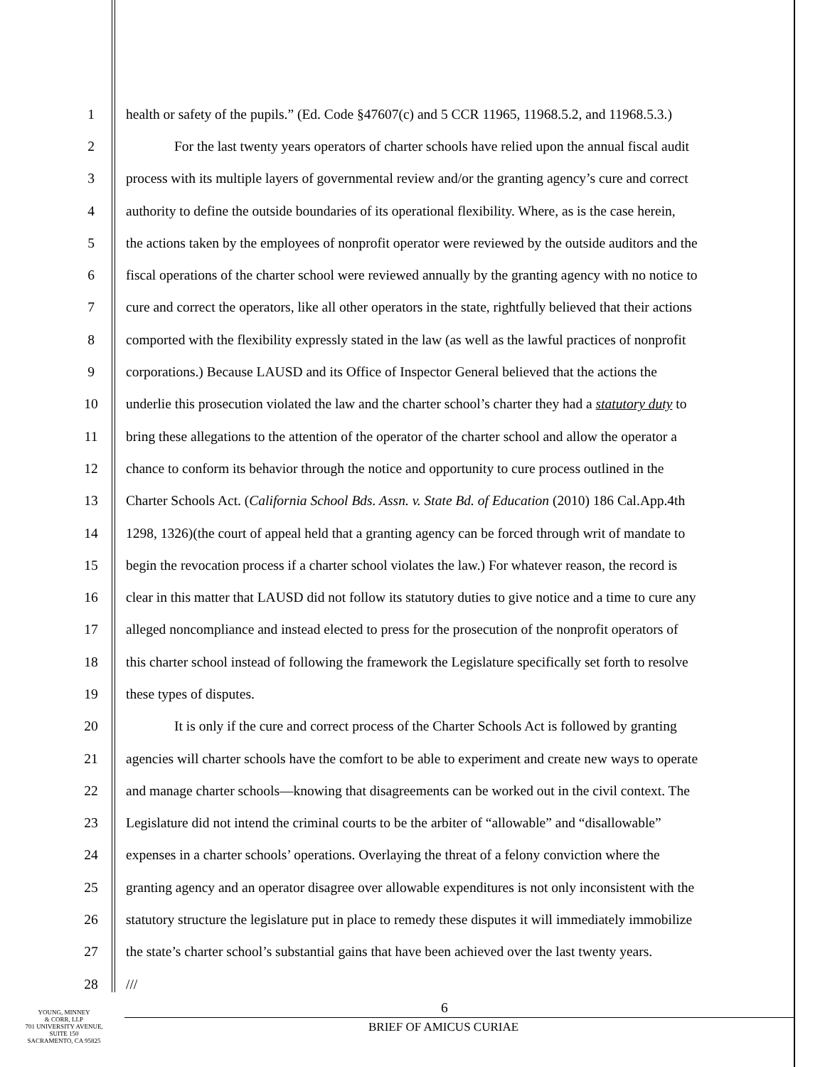1 health or safety of the pupils.” (Ed. Code §47607(c) and 5 CCR 11965, 11968.5.2, and 11968.5.3.)
2 For the last twenty years operators of charter schools have relied upon the annual fiscal audit
3 process with its multiple layers of governmental review and/or the granting agency’s cure and correct
4 authority to define the outside boundaries of its operational flexibility. Where, as is the case herein,
5 the actions taken by the employees of nonprofit operator were reviewed by the outside auditors and the
6 fiscal operations of the charter school were reviewed annually by the granting agency with no notice to
7 cure and correct the operators, like all other operators in the state, rightfully believed that their actions
8 comported with the flexibility expressly stated in the law (as well as the lawful practices of nonprofit
9 corporations.) Because LAUSD and its Office of Inspector General believed that the actions the
10 underlie this prosecution violated the law and the charter school’s charter they had a statutory duty to
11 bring these allegations to the attention of the operator of the charter school and allow the operator a
12 chance to conform its behavior through the notice and opportunity to cure process outlined in the
13 Charter Schools Act. (California School Bds. Assn. v. State Bd. of Education (2010) 186 Cal.App.4th
14 1298, 1326)(the court of appeal held that a granting agency can be forced through writ of mandate to
15 begin the revocation process if a charter school violates the law.) For whatever reason, the record is
16 clear in this matter that LAUSD did not follow its statutory duties to give notice and a time to cure any
17 alleged noncompliance and instead elected to press for the prosecution of the nonprofit operators of
18 this charter school instead of following the framework the Legislature specifically set forth to resolve
19 these types of disputes.
20 It is only if the cure and correct process of the Charter Schools Act is followed by granting
21 agencies will charter schools have the comfort to be able to experiment and create new ways to operate
22 and manage charter schools—knowing that disagreements can be worked out in the civil context. The
23 Legislature did not intend the criminal courts to be the arbiter of “allowable” and “disallowable”
24 expenses in a charter schools’ operations. Overlaying the threat of a felony conviction where the
25 granting agency and an operator disagree over allowable expenditures is not only inconsistent with the
26 statutory structure the legislature put in place to remedy these disputes it will immediately immobilize
27 the state’s charter school’s substantial gains that have been achieved over the last twenty years.
28 ///
YOUNG, MINNEY
& CORR, LLP
701 UNIVERSITY AVENUE,
SUITE 150
SACRAMENTO, CA 95825
6
BRIEF OF AMICUS CURIAE